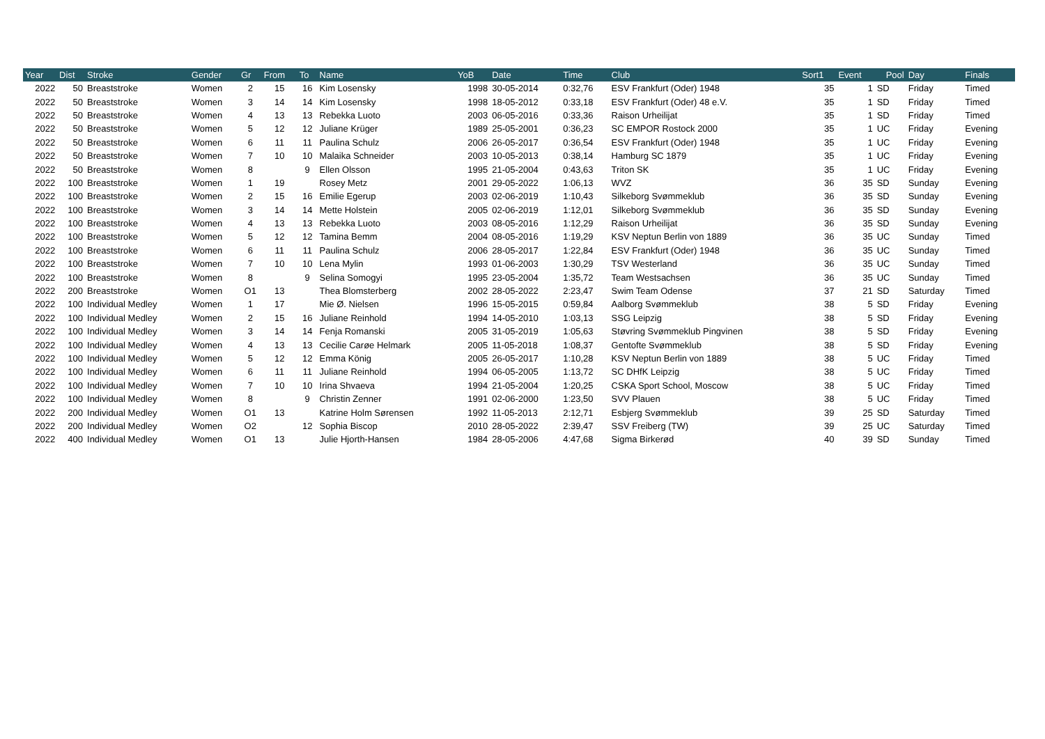| Year | Dist | Stroke | Gender | Gr | From | To | Name | YoB | Date | Time | Club | Sort1 | Event | Pool | Day | Finals |
| --- | --- | --- | --- | --- | --- | --- | --- | --- | --- | --- | --- | --- | --- | --- | --- | --- |
| 2022 | 50 | Breaststroke | Women | 2 | 15 | 16 | Kim Losensky | 1998 | 30-05-2014 | 0:32,76 | ESV Frankfurt (Oder) 1948 | 35 | 1 | SD | Friday | Timed |
| 2022 | 50 | Breaststroke | Women | 3 | 14 | 14 | Kim Losensky | 1998 | 18-05-2012 | 0:33,18 | ESV Frankfurt (Oder) 48 e.V. | 35 | 1 | SD | Friday | Timed |
| 2022 | 50 | Breaststroke | Women | 4 | 13 | 13 | Rebekka Luoto | 2003 | 06-05-2016 | 0:33,36 | Raison Urheilijat | 35 | 1 | SD | Friday | Timed |
| 2022 | 50 | Breaststroke | Women | 5 | 12 | 12 | Juliane Krüger | 1989 | 25-05-2001 | 0:36,23 | SC EMPOR Rostock 2000 | 35 | 1 | UC | Friday | Evening |
| 2022 | 50 | Breaststroke | Women | 6 | 11 | 11 | Paulina Schulz | 2006 | 26-05-2017 | 0:36,54 | ESV Frankfurt (Oder) 1948 | 35 | 1 | UC | Friday | Evening |
| 2022 | 50 | Breaststroke | Women | 7 | 10 | 10 | Malaika Schneider | 2003 | 10-05-2013 | 0:38,14 | Hamburg SC 1879 | 35 | 1 | UC | Friday | Evening |
| 2022 | 50 | Breaststroke | Women | 8 | | 9 | Ellen Olsson | 1995 | 21-05-2004 | 0:43,63 | Triton SK | 35 | 1 | UC | Friday | Evening |
| 2022 | 100 | Breaststroke | Women | 1 | 19 | | Rosey Metz | 2001 | 29-05-2022 | 1:06,13 | WVZ | 36 | 35 | SD | Sunday | Evening |
| 2022 | 100 | Breaststroke | Women | 2 | 15 | 16 | Emilie Egerup | 2003 | 02-06-2019 | 1:10,43 | Silkeborg Svømmeklub | 36 | 35 | SD | Sunday | Evening |
| 2022 | 100 | Breaststroke | Women | 3 | 14 | 14 | Mette Holstein | 2005 | 02-06-2019 | 1:12,01 | Silkeborg Svømmeklub | 36 | 35 | SD | Sunday | Evening |
| 2022 | 100 | Breaststroke | Women | 4 | 13 | 13 | Rebekka Luoto | 2003 | 08-05-2016 | 1:12,29 | Raison Urheilijat | 36 | 35 | SD | Sunday | Evening |
| 2022 | 100 | Breaststroke | Women | 5 | 12 | 12 | Tamina Bemm | 2004 | 08-05-2016 | 1:19,29 | KSV Neptun Berlin von 1889 | 36 | 35 | UC | Sunday | Timed |
| 2022 | 100 | Breaststroke | Women | 6 | 11 | 11 | Paulina Schulz | 2006 | 28-05-2017 | 1:22,84 | ESV Frankfurt (Oder) 1948 | 36 | 35 | UC | Sunday | Timed |
| 2022 | 100 | Breaststroke | Women | 7 | 10 | 10 | Lena Mylin | 1993 | 01-06-2003 | 1:30,29 | TSV Westerland | 36 | 35 | UC | Sunday | Timed |
| 2022 | 100 | Breaststroke | Women | 8 | | 9 | Selina Somogyi | 1995 | 23-05-2004 | 1:35,72 | Team Westsachsen | 36 | 35 | UC | Sunday | Timed |
| 2022 | 200 | Breaststroke | Women | O1 | 13 | | Thea Blomsterberg | 2002 | 28-05-2022 | 2:23,47 | Swim Team Odense | 37 | 21 | SD | Saturday | Timed |
| 2022 | 100 | Individual Medley | Women | 1 | 17 | | Mie Ø. Nielsen | 1996 | 15-05-2015 | 0:59,84 | Aalborg Svømmeklub | 38 | 5 | SD | Friday | Evening |
| 2022 | 100 | Individual Medley | Women | 2 | 15 | 16 | Juliane Reinhold | 1994 | 14-05-2010 | 1:03,13 | SSG Leipzig | 38 | 5 | SD | Friday | Evening |
| 2022 | 100 | Individual Medley | Women | 3 | 14 | 14 | Fenja Romanski | 2005 | 31-05-2019 | 1:05,63 | Støvring Svømmeklub Pingvinen | 38 | 5 | SD | Friday | Evening |
| 2022 | 100 | Individual Medley | Women | 4 | 13 | 13 | Cecilie Carøe Helmark | 2005 | 11-05-2018 | 1:08,37 | Gentofte Svømmeklub | 38 | 5 | SD | Friday | Evening |
| 2022 | 100 | Individual Medley | Women | 5 | 12 | 12 | Emma König | 2005 | 26-05-2017 | 1:10,28 | KSV Neptun Berlin von 1889 | 38 | 5 | UC | Friday | Timed |
| 2022 | 100 | Individual Medley | Women | 6 | 11 | 11 | Juliane Reinhold | 1994 | 06-05-2005 | 1:13,72 | SC DHfK Leipzig | 38 | 5 | UC | Friday | Timed |
| 2022 | 100 | Individual Medley | Women | 7 | 10 | 10 | Irina Shvaeva | 1994 | 21-05-2004 | 1:20,25 | CSKA Sport School, Moscow | 38 | 5 | UC | Friday | Timed |
| 2022 | 100 | Individual Medley | Women | 8 | | 9 | Christin Zenner | 1991 | 02-06-2000 | 1:23,50 | SVV Plauen | 38 | 5 | UC | Friday | Timed |
| 2022 | 200 | Individual Medley | Women | O1 | 13 | | Katrine Holm Sørensen | 1992 | 11-05-2013 | 2:12,71 | Esbjerg Svømmeklub | 39 | 25 | SD | Saturday | Timed |
| 2022 | 200 | Individual Medley | Women | O2 | | 12 | Sophia Biscop | 2010 | 28-05-2022 | 2:39,47 | SSV Freiberg (TW) | 39 | 25 | UC | Saturday | Timed |
| 2022 | 400 | Individual Medley | Women | O1 | 13 | | Julie Hjorth-Hansen | 1984 | 28-05-2006 | 4:47,68 | Sigma Birkerød | 40 | 39 | SD | Sunday | Timed |